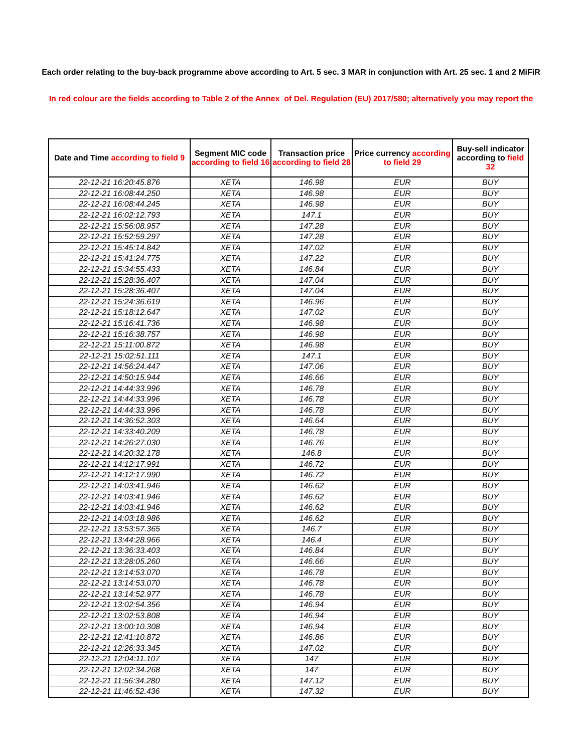Each order relating to the buy-back programme above according to Art. 5 sec. 3 MAR in conjunction with Art. 25 sec. 1 and 2 MiFiR
In red colour are the fields according to Table 2 of the Annex of Del. Regulation (EU) 2017/580; alternatively you may report the
| Date and Time according to field 9 | Segment MIC code according to field 16 | Transaction price according to field 28 | Price currency according to field 29 | Buy-sell indicator according to field 32 |
| --- | --- | --- | --- | --- |
| 22-12-21 16:20:45.876 | XETA | 146.98 | EUR | BUY |
| 22-12-21 16:08:44.250 | XETA | 146.98 | EUR | BUY |
| 22-12-21 16:08:44.245 | XETA | 146.98 | EUR | BUY |
| 22-12-21 16:02:12.793 | XETA | 147.1 | EUR | BUY |
| 22-12-21 15:56:08.957 | XETA | 147.28 | EUR | BUY |
| 22-12-21 15:52:59.297 | XETA | 147.28 | EUR | BUY |
| 22-12-21 15:45:14.842 | XETA | 147.02 | EUR | BUY |
| 22-12-21 15:41:24.775 | XETA | 147.22 | EUR | BUY |
| 22-12-21 15:34:55.433 | XETA | 146.84 | EUR | BUY |
| 22-12-21 15:28:36.407 | XETA | 147.04 | EUR | BUY |
| 22-12-21 15:28:36.407 | XETA | 147.04 | EUR | BUY |
| 22-12-21 15:24:36.619 | XETA | 146.96 | EUR | BUY |
| 22-12-21 15:18:12.647 | XETA | 147.02 | EUR | BUY |
| 22-12-21 15:16:41.736 | XETA | 146.98 | EUR | BUY |
| 22-12-21 15:16:38.757 | XETA | 146.98 | EUR | BUY |
| 22-12-21 15:11:00.872 | XETA | 146.98 | EUR | BUY |
| 22-12-21 15:02:51.111 | XETA | 147.1 | EUR | BUY |
| 22-12-21 14:56:24.447 | XETA | 147.06 | EUR | BUY |
| 22-12-21 14:50:15.944 | XETA | 146.66 | EUR | BUY |
| 22-12-21 14:44:33.996 | XETA | 146.78 | EUR | BUY |
| 22-12-21 14:44:33.996 | XETA | 146.78 | EUR | BUY |
| 22-12-21 14:44:33.996 | XETA | 146.78 | EUR | BUY |
| 22-12-21 14:36:52.303 | XETA | 146.64 | EUR | BUY |
| 22-12-21 14:33:40.209 | XETA | 146.78 | EUR | BUY |
| 22-12-21 14:26:27.030 | XETA | 146.76 | EUR | BUY |
| 22-12-21 14:20:32.178 | XETA | 146.8 | EUR | BUY |
| 22-12-21 14:12:17.991 | XETA | 146.72 | EUR | BUY |
| 22-12-21 14:12:17.990 | XETA | 146.72 | EUR | BUY |
| 22-12-21 14:03:41.946 | XETA | 146.62 | EUR | BUY |
| 22-12-21 14:03:41.946 | XETA | 146.62 | EUR | BUY |
| 22-12-21 14:03:41.946 | XETA | 146.62 | EUR | BUY |
| 22-12-21 14:03:18.986 | XETA | 146.62 | EUR | BUY |
| 22-12-21 13:53:57.365 | XETA | 146.7 | EUR | BUY |
| 22-12-21 13:44:28.966 | XETA | 146.4 | EUR | BUY |
| 22-12-21 13:36:33.403 | XETA | 146.84 | EUR | BUY |
| 22-12-21 13:28:05.260 | XETA | 146.66 | EUR | BUY |
| 22-12-21 13:14:53.070 | XETA | 146.78 | EUR | BUY |
| 22-12-21 13:14:53.070 | XETA | 146.78 | EUR | BUY |
| 22-12-21 13:14:52.977 | XETA | 146.78 | EUR | BUY |
| 22-12-21 13:02:54.356 | XETA | 146.94 | EUR | BUY |
| 22-12-21 13:02:53.808 | XETA | 146.94 | EUR | BUY |
| 22-12-21 13:00:10.308 | XETA | 146.94 | EUR | BUY |
| 22-12-21 12:41:10.872 | XETA | 146.86 | EUR | BUY |
| 22-12-21 12:26:33.345 | XETA | 147.02 | EUR | BUY |
| 22-12-21 12:04:11.107 | XETA | 147 | EUR | BUY |
| 22-12-21 12:02:34.268 | XETA | 147 | EUR | BUY |
| 22-12-21 11:56:34.280 | XETA | 147.12 | EUR | BUY |
| 22-12-21 11:46:52.436 | XETA | 147.32 | EUR | BUY |